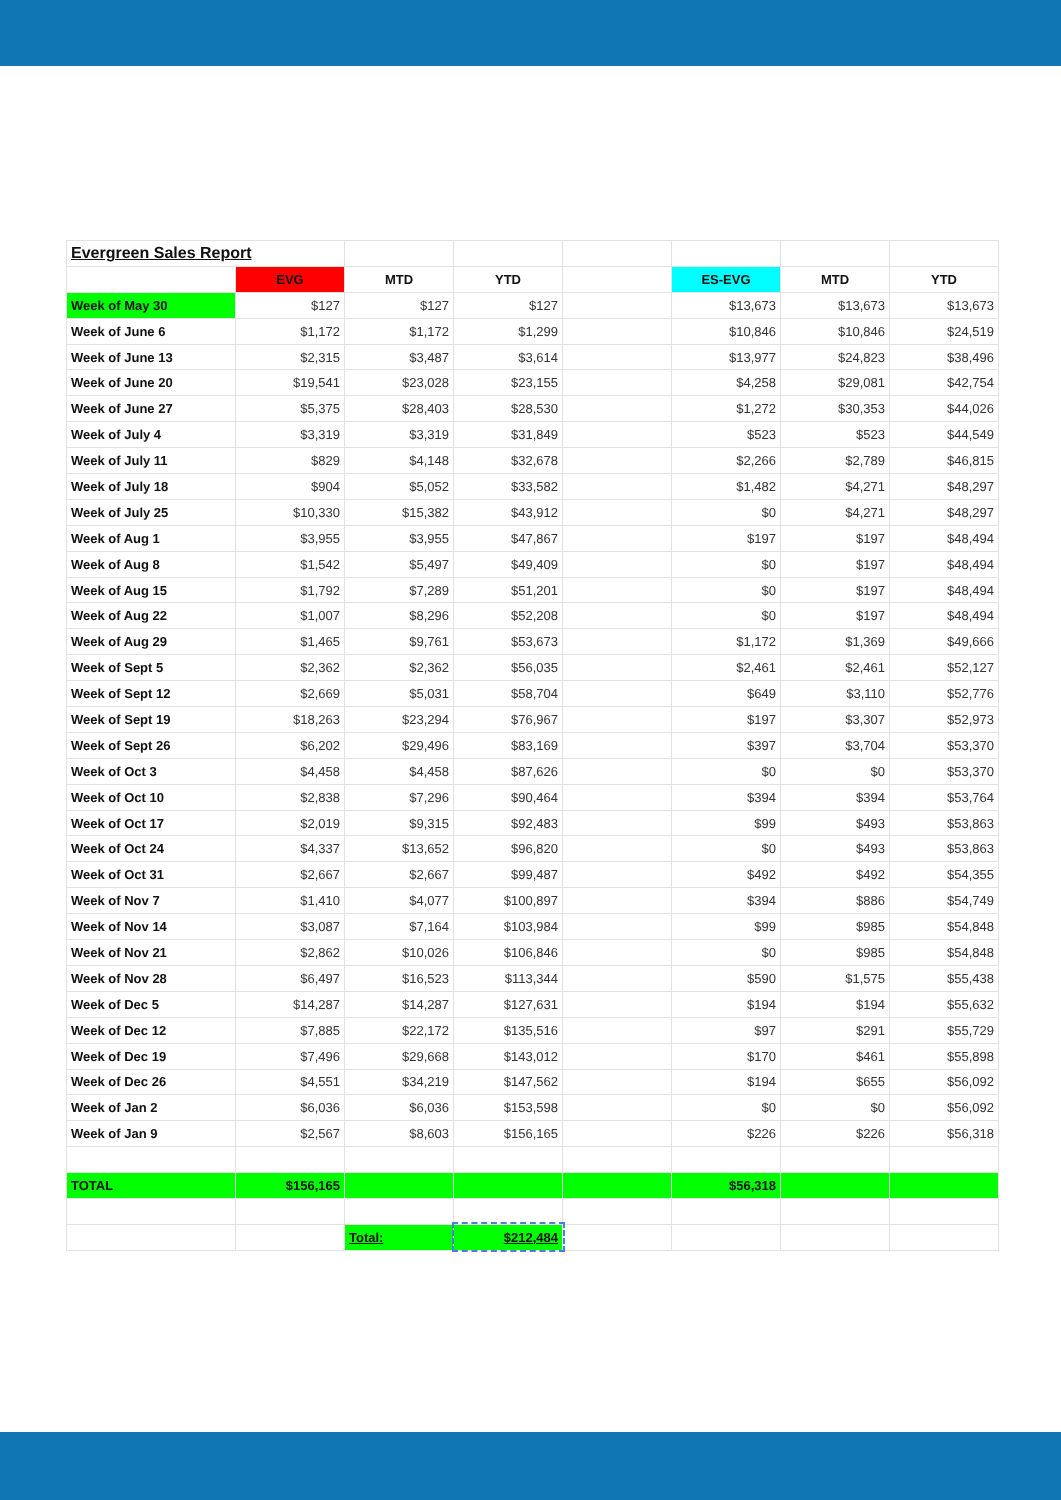| Evergreen Sales Report | | | | | | | |
| | EVG | MTD | YTD | | ES-EVG | MTD | YTD |
| Week of May 30 | $127 | $127 | $127 | | $13,673 | $13,673 | $13,673 |
| Week of June 6 | $1,172 | $1,172 | $1,299 | | $10,846 | $10,846 | $24,519 |
| Week of June 13 | $2,315 | $3,487 | $3,614 | | $13,977 | $24,823 | $38,496 |
| Week of June 20 | $19,541 | $23,028 | $23,155 | | $4,258 | $29,081 | $42,754 |
| Week of June 27 | $5,375 | $28,403 | $28,530 | | $1,272 | $30,353 | $44,026 |
| Week of July 4 | $3,319 | $3,319 | $31,849 | | $523 | $523 | $44,549 |
| Week of July 11 | $829 | $4,148 | $32,678 | | $2,266 | $2,789 | $46,815 |
| Week of July 18 | $904 | $5,052 | $33,582 | | $1,482 | $4,271 | $48,297 |
| Week of July 25 | $10,330 | $15,382 | $43,912 | | $0 | $4,271 | $48,297 |
| Week of Aug 1 | $3,955 | $3,955 | $47,867 | | $197 | $197 | $48,494 |
| Week of Aug 8 | $1,542 | $5,497 | $49,409 | | $0 | $197 | $48,494 |
| Week of Aug 15 | $1,792 | $7,289 | $51,201 | | $0 | $197 | $48,494 |
| Week of Aug 22 | $1,007 | $8,296 | $52,208 | | $0 | $197 | $48,494 |
| Week of Aug 29 | $1,465 | $9,761 | $53,673 | | $1,172 | $1,369 | $49,666 |
| Week of Sept 5 | $2,362 | $2,362 | $56,035 | | $2,461 | $2,461 | $52,127 |
| Week of Sept 12 | $2,669 | $5,031 | $58,704 | | $649 | $3,110 | $52,776 |
| Week of Sept 19 | $18,263 | $23,294 | $76,967 | | $197 | $3,307 | $52,973 |
| Week of Sept 26 | $6,202 | $29,496 | $83,169 | | $397 | $3,704 | $53,370 |
| Week of Oct 3 | $4,458 | $4,458 | $87,626 | | $0 | $0 | $53,370 |
| Week of Oct 10 | $2,838 | $7,296 | $90,464 | | $394 | $394 | $53,764 |
| Week of Oct 17 | $2,019 | $9,315 | $92,483 | | $99 | $493 | $53,863 |
| Week of Oct 24 | $4,337 | $13,652 | $96,820 | | $0 | $493 | $53,863 |
| Week of Oct 31 | $2,667 | $2,667 | $99,487 | | $492 | $492 | $54,355 |
| Week of Nov 7 | $1,410 | $4,077 | $100,897 | | $394 | $886 | $54,749 |
| Week of Nov 14 | $3,087 | $7,164 | $103,984 | | $99 | $985 | $54,848 |
| Week of Nov 21 | $2,862 | $10,026 | $106,846 | | $0 | $985 | $54,848 |
| Week of Nov 28 | $6,497 | $16,523 | $113,344 | | $590 | $1,575 | $55,438 |
| Week of Dec 5 | $14,287 | $14,287 | $127,631 | | $194 | $194 | $55,632 |
| Week of Dec 12 | $7,885 | $22,172 | $135,516 | | $97 | $291 | $55,729 |
| Week of Dec 19 | $7,496 | $29,668 | $143,012 | | $170 | $461 | $55,898 |
| Week of Dec 26 | $4,551 | $34,219 | $147,562 | | $194 | $655 | $56,092 |
| Week of Jan 2 | $6,036 | $6,036 | $153,598 | | $0 | $0 | $56,092 |
| Week of Jan 9 | $2,567 | $8,603 | $156,165 | | $226 | $226 | $56,318 |
| TOTAL | $156,165 | | | | $56,318 | | |
| | | Total: | $212,484 | | | | |